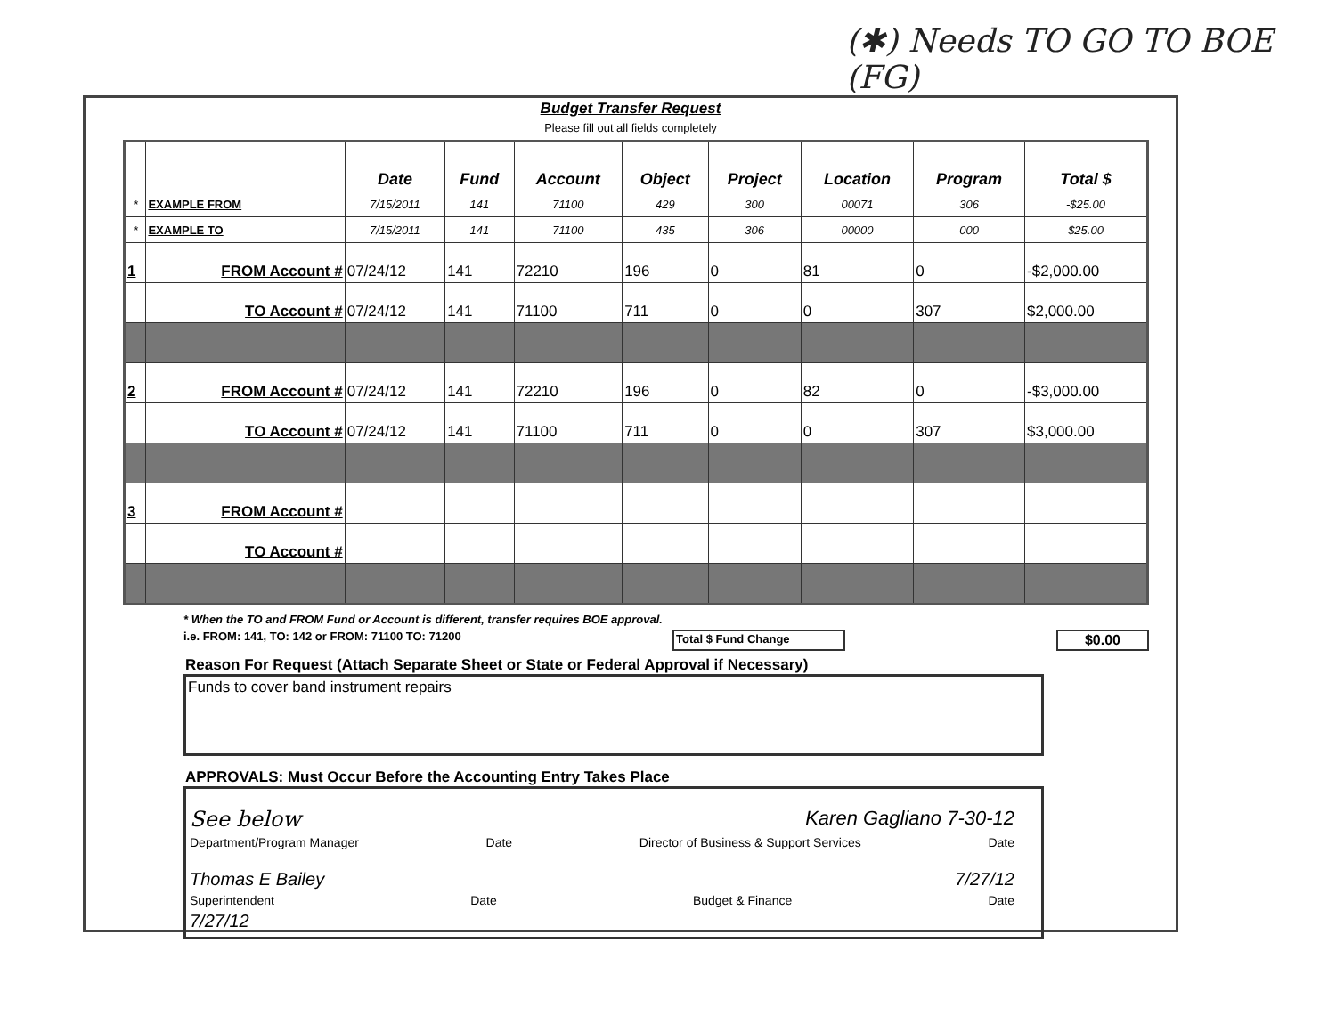(✱) Needs TO GO TO BOE (FG)
Budget Transfer Request
Please fill out all fields completely
| | | Date | Fund | Account | Object | Project | Location | Program | Total $ |
| --- | --- | --- | --- | --- | --- | --- | --- | --- | --- |
| * | EXAMPLE FROM | 7/15/2011 | 141 | 71100 | 429 | 300 | 00071 | 306 | -$25.00 |
| * | EXAMPLE TO | 7/15/2011 | 141 | 71100 | 435 | 306 | 00000 | 000 | $25.00 |
| 1 | FROM Account # | 07/24/12 | 141 | 72210 | 196 | 0 | 81 | 0 | -$2,000.00 |
| | TO Account # | 07/24/12 | 141 | 71100 | 711 | 0 | 0 | 307 | $2,000.00 |
| 2 | FROM Account # | 07/24/12 | 141 | 72210 | 196 | 0 | 82 | 0 | -$3,000.00 |
| | TO Account # | 07/24/12 | 141 | 71100 | 711 | 0 | 0 | 307 | $3,000.00 |
| 3 | FROM Account # | | | | | | | | |
| | TO Account # | | | | | | | | |
* When the TO and FROM Fund or Account is different, transfer requires BOE approval.
i.e. FROM: 141, TO: 142 or FROM: 71100 TO: 71200 Total $ Fund Change $0.00
Reason For Request (Attach Separate Sheet or State or Federal Approval if Necessary)
Funds to cover band instrument repairs
APPROVALS: Must Occur Before the Accounting Entry Takes Place
See below Karen Gagliano 7-30-12
Department/Program Manager Date Director of Business & Support Services Date
Thomas E Bailey 7/27/12
Superintendent Date Budget & Finance Date
7/27/12